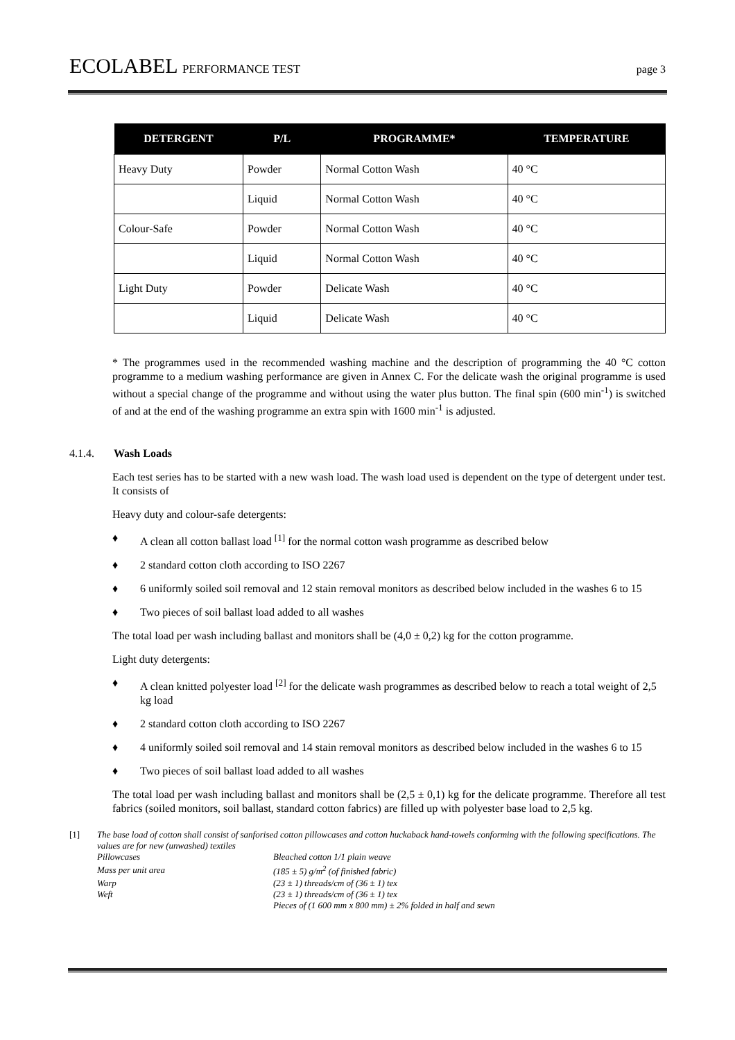ECOLABEL PERFORMANCE TEST page 3
| DETERGENT | P/L | PROGRAMME* | TEMPERATURE |
| --- | --- | --- | --- |
| Heavy Duty | Powder | Normal Cotton Wash | 40 °C |
| | Liquid | Normal Cotton Wash | 40 °C |
| Colour-Safe | Powder | Normal Cotton Wash | 40 °C |
| | Liquid | Normal Cotton Wash | 40 °C |
| Light Duty | Powder | Delicate Wash | 40 °C |
| | Liquid | Delicate Wash | 40 °C |
* The programmes used in the recommended washing machine and the description of programming the 40 °C cotton programme to a medium washing performance are given in Annex C. For the delicate wash the original programme is used without a special change of the programme and without using the water plus button. The final spin (600 min<sup>-1</sup>) is switched of and at the end of the washing programme an extra spin with 1600 min<sup>-1</sup> is adjusted.
4.1.4. Wash Loads
Each test series has to be started with a new wash load. The wash load used is dependent on the type of detergent under test. It consists of
Heavy duty and colour-safe detergents:
♦ A clean all cotton ballast load <sup>[1]</sup> for the normal cotton wash programme as described below
♦ 2 standard cotton cloth according to ISO 2267
♦ 6 uniformly soiled soil removal and 12 stain removal monitors as described below included in the washes 6 to 15
♦ Two pieces of soil ballast load added to all washes
The total load per wash including ballast and monitors shall be (4,0 ± 0,2) kg for the cotton programme.
Light duty detergents:
♦ A clean knitted polyester load <sup>[2]</sup> for the delicate wash programmes as described below to reach a total weight of 2,5 kg load
♦ 2 standard cotton cloth according to ISO 2267
♦ 4 uniformly soiled soil removal and 14 stain removal monitors as described below included in the washes 6 to 15
♦ Two pieces of soil ballast load added to all washes
The total load per wash including ballast and monitors shall be (2,5 ± 0,1) kg for the delicate programme. Therefore all test fabrics (soiled monitors, soil ballast, standard cotton fabrics) are filled up with polyester base load to 2,5 kg.
[1] The base load of cotton shall consist of sanforised cotton pillowcases and cotton huckaback hand-towels conforming with the following specifications. The values are for new (unwashed) textiles
| Pillowcases | Bleached cotton 1/1 plain weave |
| Mass per unit area | (185 ± 5) g/m<sup>2</sup> (of finished fabric) |
| Warp | (23 ± 1) threads/cm of (36 ± 1) tex |
| Weft | (23 ± 1) threads/cm of (36 ± 1) tex |
| | Pieces of (1 600 mm x 800 mm) ± 2% folded in half and sewn |